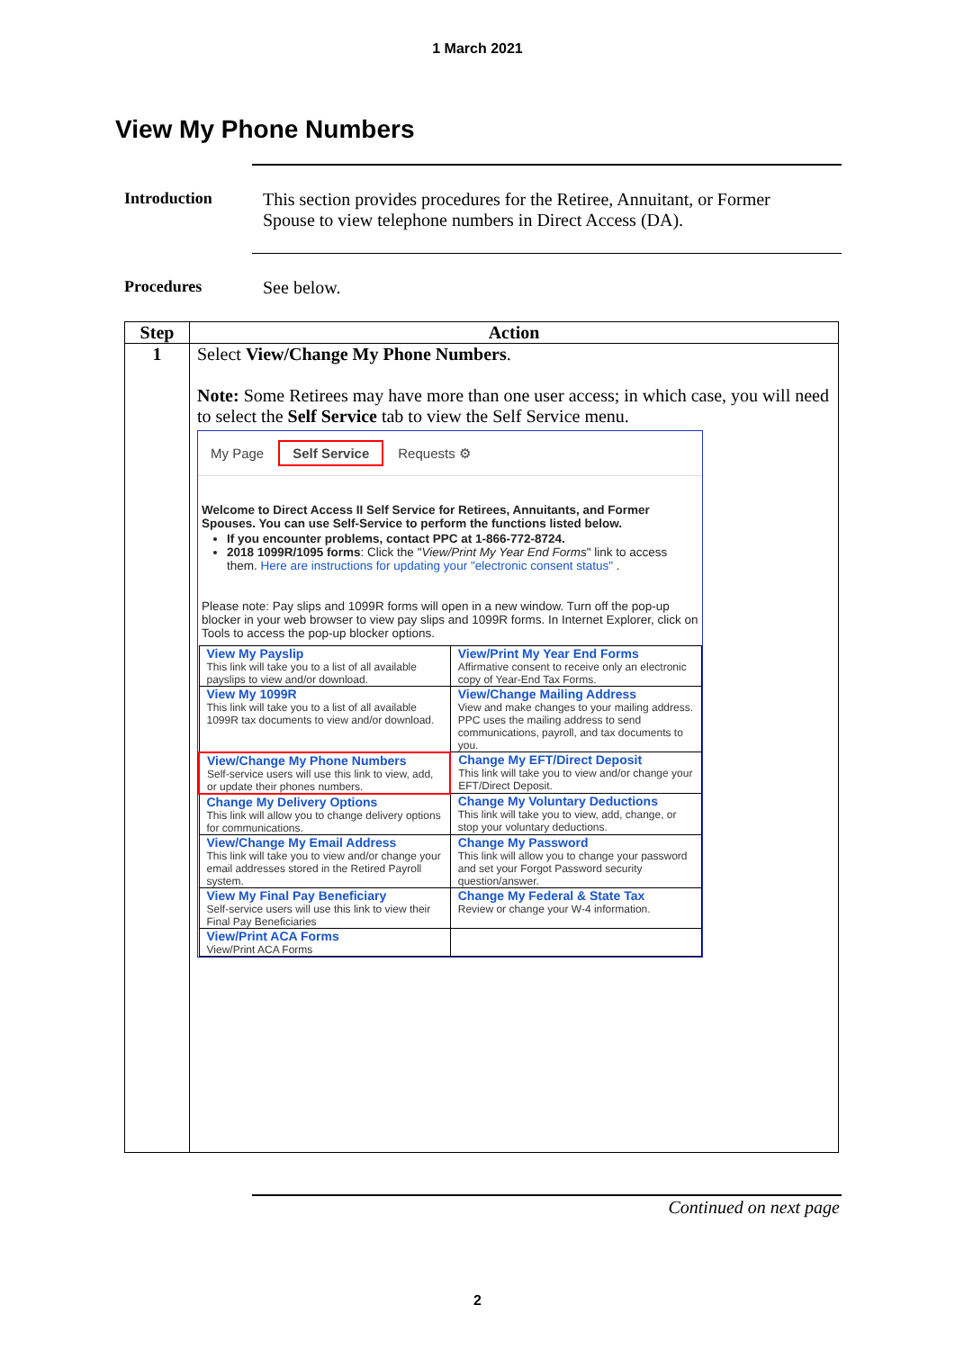1 March 2021
View My Phone Numbers
Introduction This section provides procedures for the Retiree, Annuitant, or Former
Spouse to view telephone numbers in Direct Access (DA).
Procedures See below.
| Step | Action |
| --- | --- |
| 1 | Select View/Change My Phone Numbers . Note: Some Retirees may have more than one user access; in which case, you will need to select the Self Service tab to view the Self Service menu. My Page Self Service Requests ⚙ Welcome to Direct Access II Self Service for Retirees, Annuitants, and Former Spouses. You can use Self-Service to perform the functions listed below. If you encounter problems, contact PPC at 1-866-772-8724. 2018 1099R/1095 forms : Click the " View/Print My Year End Forms " link to access them. Here are instructions for updating your "electronic consent status" . Please note: Pay slips and 1099R forms will open in a new window. Turn off the pop-up blocker in your web browser to view pay slips and 1099R forms. In Internet Explorer, click on Tools to access the pop-up blocker options. / View My Payslip This link will take you to a list of all available payslips to view and/or download. / View/Print My Year End Forms Affirmative consent to receive only an electronic copy of Year-End Tax Forms. / / View My 1099R This link will take you to a list of all available 1099R tax documents to view and/or download. / View/Change Mailing Address View and make changes to your mailing address. PPC uses the mailing address to send communications, payroll, and tax documents to you. / / View/Change My Phone Numbers Self-service users will use this link to view, add, or update their phones numbers. / Change My EFT/Direct Deposit This link will take you to view and/or change your EFT/Direct Deposit. / / Change My Delivery Options This link will allow you to change delivery options for communications. / Change My Voluntary Deductions This link will take you to view, add, change, or stop your voluntary deductions. / / View/Change My Email Address This link will take you to view and/or change your email addresses stored in the Retired Payroll system. / Change My Password This link will allow you to change your password and set your Forgot Password security question/answer. / / View My Final Pay Beneficiary Self-service users will use this link to view their Final Pay Beneficiaries / Change My Federal & State Tax Review or change your W-4 information. / / View/Print ACA Forms View/Print ACA Forms / / |
Continued on next page
2